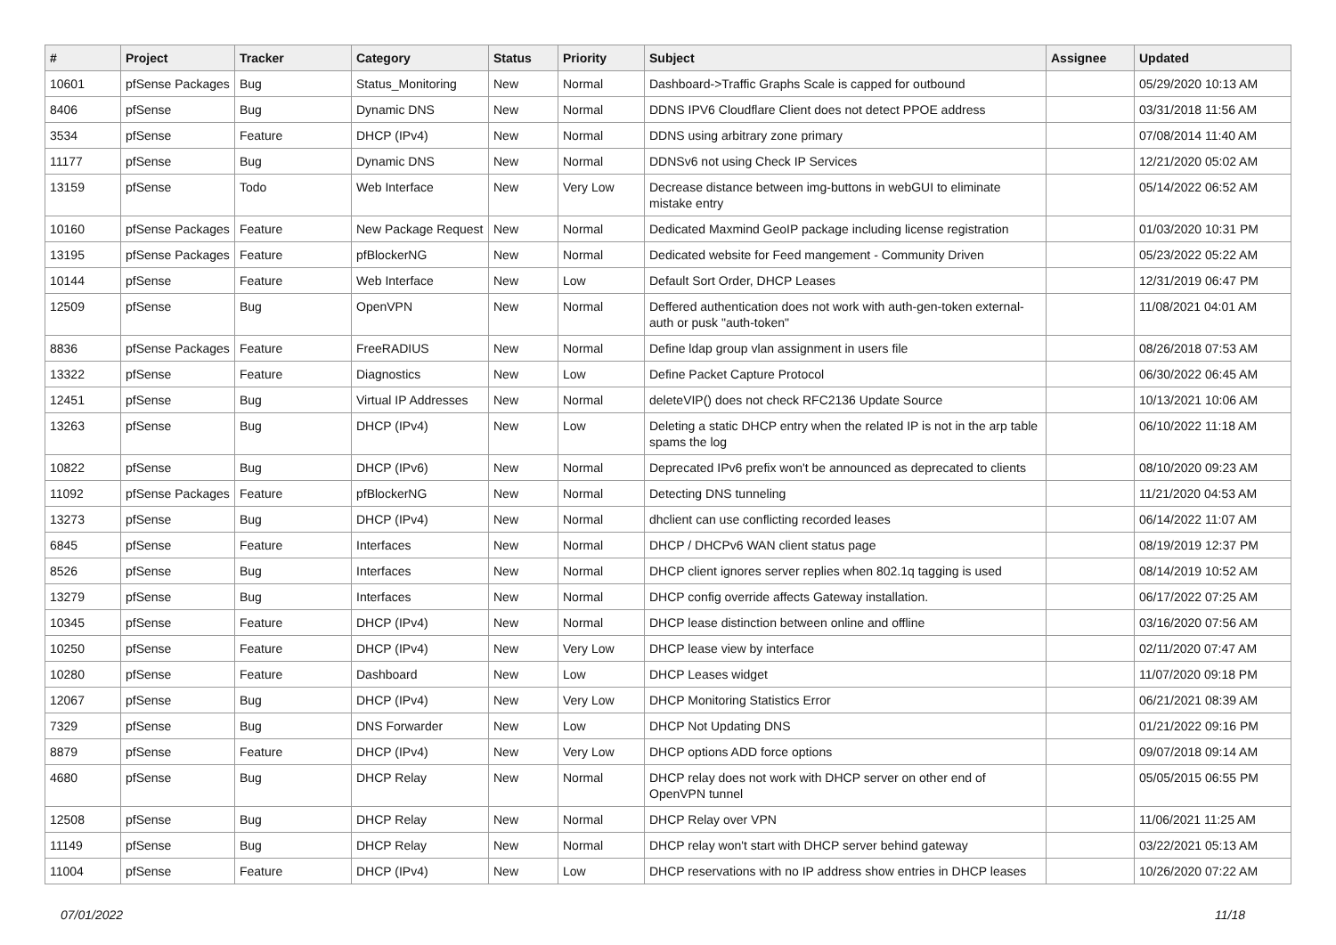| # | Project | Tracker | Category | Status | Priority | Subject | Assignee | Updated |
| --- | --- | --- | --- | --- | --- | --- | --- | --- |
| 10601 | pfSense Packages | Bug | Status_Monitoring | New | Normal | Dashboard->Traffic Graphs Scale is capped for outbound | | 05/29/2020 10:13 AM |
| 8406 | pfSense | Bug | Dynamic DNS | New | Normal | DDNS IPV6 Cloudflare Client does not detect PPOE address | | 03/31/2018 11:56 AM |
| 3534 | pfSense | Feature | DHCP (IPv4) | New | Normal | DDNS using arbitrary zone primary | | 07/08/2014 11:40 AM |
| 11177 | pfSense | Bug | Dynamic DNS | New | Normal | DDNSv6 not using Check IP Services | | 12/21/2020 05:02 AM |
| 13159 | pfSense | Todo | Web Interface | New | Very Low | Decrease distance between img-buttons in webGUI to eliminate mistake entry | | 05/14/2022 06:52 AM |
| 10160 | pfSense Packages | Feature | New Package Request | New | Normal | Dedicated Maxmind GeoIP package including license registration | | 01/03/2020 10:31 PM |
| 13195 | pfSense Packages | Feature | pfBlockerNG | New | Normal | Dedicated website for Feed mangement - Community Driven | | 05/23/2022 05:22 AM |
| 10144 | pfSense | Feature | Web Interface | New | Low | Default Sort Order, DHCP Leases | | 12/31/2019 06:47 PM |
| 12509 | pfSense | Bug | OpenVPN | New | Normal | Deffered authentication does not work with auth-gen-token external-auth or pusk "auth-token" | | 11/08/2021 04:01 AM |
| 8836 | pfSense Packages | Feature | FreeRADIUS | New | Normal | Define ldap group vlan assignment in users file | | 08/26/2018 07:53 AM |
| 13322 | pfSense | Feature | Diagnostics | New | Low | Define Packet Capture Protocol | | 06/30/2022 06:45 AM |
| 12451 | pfSense | Bug | Virtual IP Addresses | New | Normal | deleteVIP() does not check RFC2136 Update Source | | 10/13/2021 10:06 AM |
| 13263 | pfSense | Bug | DHCP (IPv4) | New | Low | Deleting a static DHCP entry when the related IP is not in the arp table spams the log | | 06/10/2022 11:18 AM |
| 10822 | pfSense | Bug | DHCP (IPv6) | New | Normal | Deprecated IPv6 prefix won't be announced as deprecated to clients | | 08/10/2020 09:23 AM |
| 11092 | pfSense Packages | Feature | pfBlockerNG | New | Normal | Detecting DNS tunneling | | 11/21/2020 04:53 AM |
| 13273 | pfSense | Bug | DHCP (IPv4) | New | Normal | dhclient can use conflicting recorded leases | | 06/14/2022 11:07 AM |
| 6845 | pfSense | Feature | Interfaces | New | Normal | DHCP / DHCPv6 WAN client status page | | 08/19/2019 12:37 PM |
| 8526 | pfSense | Bug | Interfaces | New | Normal | DHCP client ignores server replies when 802.1q tagging is used | | 08/14/2019 10:52 AM |
| 13279 | pfSense | Bug | Interfaces | New | Normal | DHCP config override affects Gateway installation. | | 06/17/2022 07:25 AM |
| 10345 | pfSense | Feature | DHCP (IPv4) | New | Normal | DHCP lease distinction between online and offline | | 03/16/2020 07:56 AM |
| 10250 | pfSense | Feature | DHCP (IPv4) | New | Very Low | DHCP lease view by interface | | 02/11/2020 07:47 AM |
| 10280 | pfSense | Feature | Dashboard | New | Low | DHCP Leases widget | | 11/07/2020 09:18 PM |
| 12067 | pfSense | Bug | DHCP (IPv4) | New | Very Low | DHCP Monitoring Statistics Error | | 06/21/2021 08:39 AM |
| 7329 | pfSense | Bug | DNS Forwarder | New | Low | DHCP Not Updating DNS | | 01/21/2022 09:16 PM |
| 8879 | pfSense | Feature | DHCP (IPv4) | New | Very Low | DHCP options ADD force options | | 09/07/2018 09:14 AM |
| 4680 | pfSense | Bug | DHCP Relay | New | Normal | DHCP relay does not work with DHCP server on other end of OpenVPN tunnel | | 05/05/2015 06:55 PM |
| 12508 | pfSense | Bug | DHCP Relay | New | Normal | DHCP Relay over VPN | | 11/06/2021 11:25 AM |
| 11149 | pfSense | Bug | DHCP Relay | New | Normal | DHCP relay won't start with DHCP server behind gateway | | 03/22/2021 05:13 AM |
| 11004 | pfSense | Feature | DHCP (IPv4) | New | Low | DHCP reservations with no IP address show entries in DHCP leases | | 10/26/2020 07:22 AM |
07/01/2022 11/18